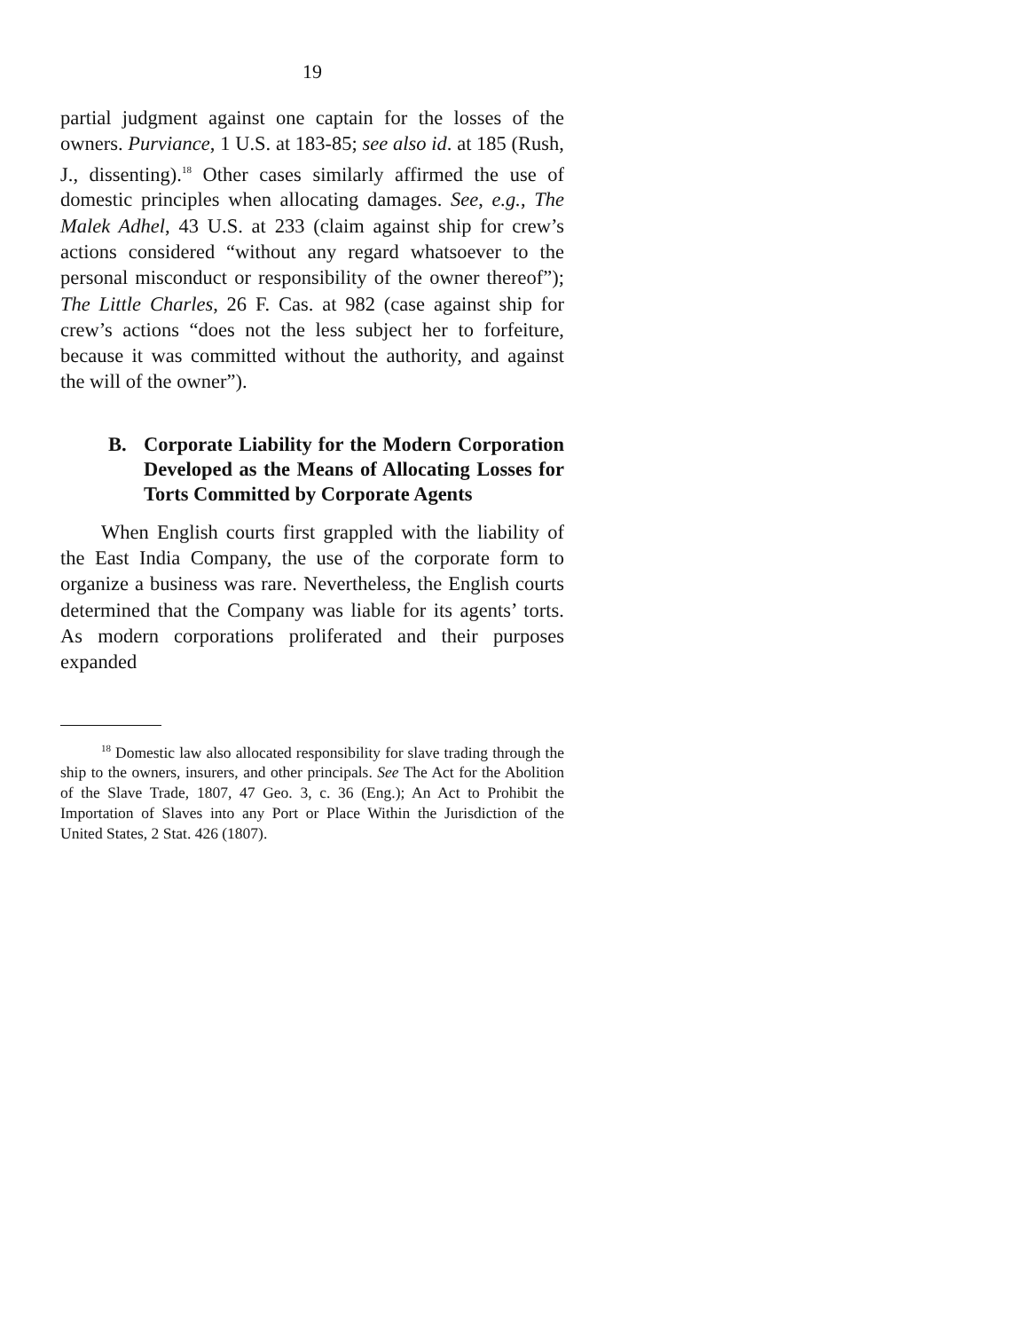19
partial judgment against one captain for the losses of the owners. Purviance, 1 U.S. at 183-85; see also id. at 185 (Rush, J., dissenting).<sup>18</sup> Other cases similarly affirmed the use of domestic principles when allocating damages. See, e.g., The Malek Adhel, 43 U.S. at 233 (claim against ship for crew’s actions considered “without any regard whatsoever to the personal misconduct or responsibility of the owner thereof”); The Little Charles, 26 F. Cas. at 982 (case against ship for crew’s actions “does not the less subject her to forfeiture, because it was committed without the authority, and against the will of the owner”).
B. Corporate Liability for the Modern Corporation Developed as the Means of Allocating Losses for Torts Committed by Corporate Agents
When English courts first grappled with the liability of the East India Company, the use of the corporate form to organize a business was rare. Nevertheless, the English courts determined that the Company was liable for its agents’ torts. As modern corporations proliferated and their purposes expanded
<sup>18</sup> Domestic law also allocated responsibility for slave trading through the ship to the owners, insurers, and other principals. See The Act for the Abolition of the Slave Trade, 1807, 47 Geo. 3, c. 36 (Eng.); An Act to Prohibit the Importation of Slaves into any Port or Place Within the Jurisdiction of the United States, 2 Stat. 426 (1807).